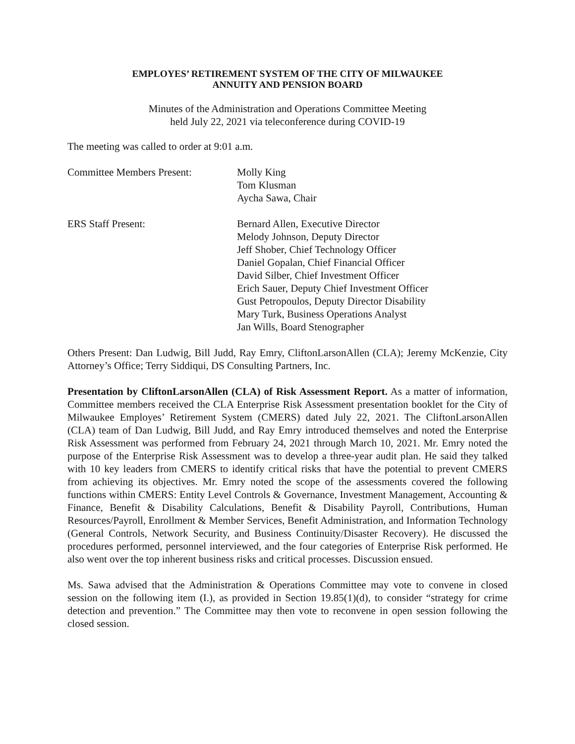EMPLOYES’ RETIREMENT SYSTEM OF THE CITY OF MILWAUKEE
ANNUITY AND PENSION BOARD
Minutes of the Administration and Operations Committee Meeting
held July 22, 2021 via teleconference during COVID-19
The meeting was called to order at 9:01 a.m.
Committee Members Present: Molly King
Tom Klusman
Aycha Sawa, Chair
ERS Staff Present: Bernard Allen, Executive Director
Melody Johnson, Deputy Director
Jeff Shober, Chief Technology Officer
Daniel Gopalan, Chief Financial Officer
David Silber, Chief Investment Officer
Erich Sauer, Deputy Chief Investment Officer
Gust Petropoulos, Deputy Director Disability
Mary Turk, Business Operations Analyst
Jan Wills, Board Stenographer
Others Present: Dan Ludwig, Bill Judd, Ray Emry, CliftonLarsonAllen (CLA); Jeremy McKenzie, City Attorney’s Office; Terry Siddiqui, DS Consulting Partners, Inc.
Presentation by CliftonLarsonAllen (CLA) of Risk Assessment Report. As a matter of information, Committee members received the CLA Enterprise Risk Assessment presentation booklet for the City of Milwaukee Employes’ Retirement System (CMERS) dated July 22, 2021. The CliftonLarsonAllen (CLA) team of Dan Ludwig, Bill Judd, and Ray Emry introduced themselves and noted the Enterprise Risk Assessment was performed from February 24, 2021 through March 10, 2021. Mr. Emry noted the purpose of the Enterprise Risk Assessment was to develop a three-year audit plan. He said they talked with 10 key leaders from CMERS to identify critical risks that have the potential to prevent CMERS from achieving its objectives. Mr. Emry noted the scope of the assessments covered the following functions within CMERS: Entity Level Controls & Governance, Investment Management, Accounting & Finance, Benefit & Disability Calculations, Benefit & Disability Payroll, Contributions, Human Resources/Payroll, Enrollment & Member Services, Benefit Administration, and Information Technology (General Controls, Network Security, and Business Continuity/Disaster Recovery). He discussed the procedures performed, personnel interviewed, and the four categories of Enterprise Risk performed. He also went over the top inherent business risks and critical processes. Discussion ensued.
Ms. Sawa advised that the Administration & Operations Committee may vote to convene in closed session on the following item (I.), as provided in Section 19.85(1)(d), to consider “strategy for crime detection and prevention.” The Committee may then vote to reconvene in open session following the closed session.